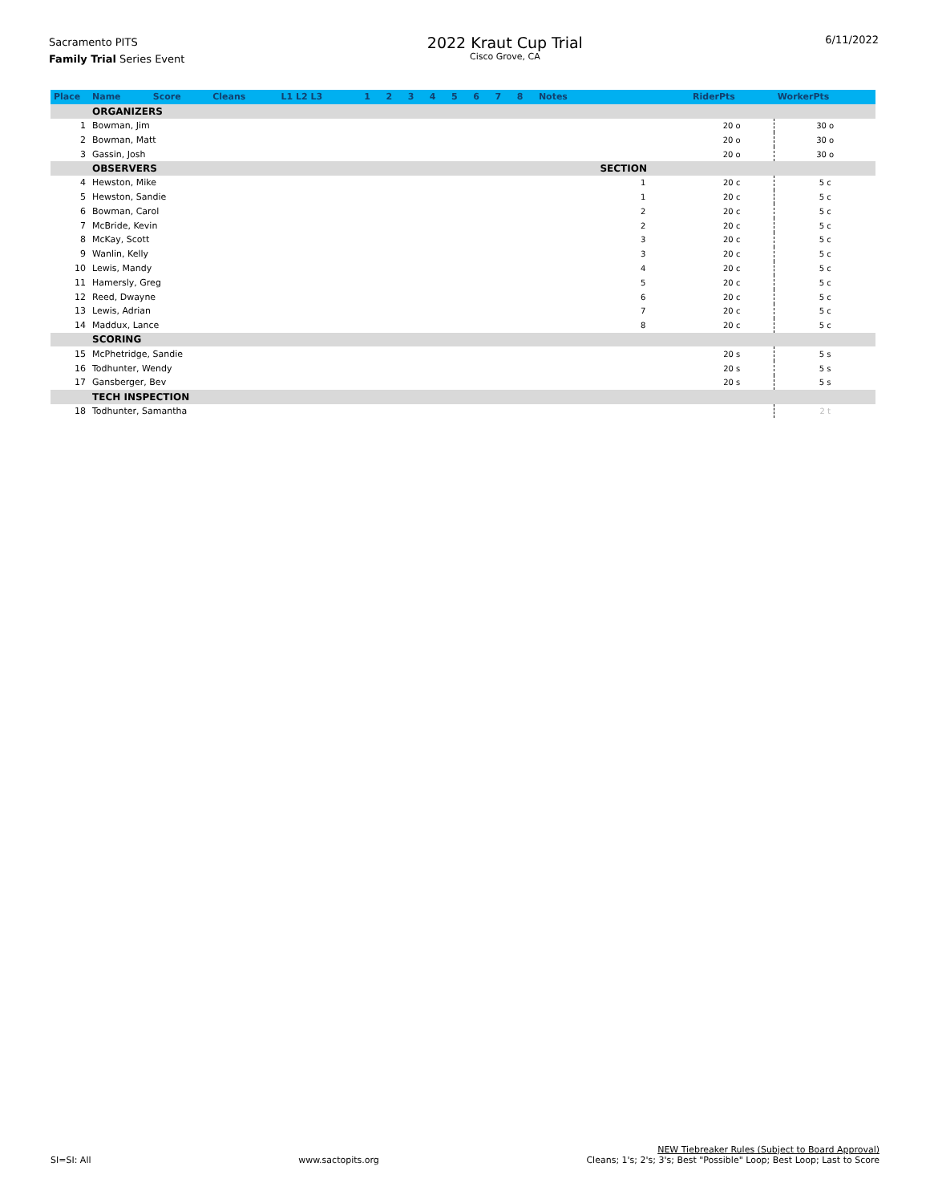Sacramento PITS
Family Trial Series Event
2022 Kraut Cup Trial
Cisco Grove, CA
6/11/2022
| Place | Name | Score | Cleans | L1 L2 L3 | 1 | 2 | 3 | 4 | 5 | 6 | 7 | 8 | Notes | | RiderPts | WorkerPts |
| --- | --- | --- | --- | --- | --- | --- | --- | --- | --- | --- | --- | --- | --- | --- | --- | --- |
| | ORGANIZERS | | | | | | | | | | | | | | | |
| 1 | Bowman, Jim | | | | | | | | | | | | | | 20 o | 30 o |
| 2 | Bowman, Matt | | | | | | | | | | | | | | 20 o | 30 o |
| 3 | Gassin, Josh | | | | | | | | | | | | | | 20 o | 30 o |
| | OBSERVERS | | | | | | | | | | | | | SECTION | | |
| 4 | Hewston, Mike | | | | | | | | | | | | | 1 | 20 c | 5 c |
| 5 | Hewston, Sandie | | | | | | | | | | | | | 1 | 20 c | 5 c |
| 6 | Bowman, Carol | | | | | | | | | | | | | 2 | 20 c | 5 c |
| 7 | McBride, Kevin | | | | | | | | | | | | | 2 | 20 c | 5 c |
| 8 | McKay, Scott | | | | | | | | | | | | | 3 | 20 c | 5 c |
| 9 | Wanlin, Kelly | | | | | | | | | | | | | 3 | 20 c | 5 c |
| 10 | Lewis, Mandy | | | | | | | | | | | | | 4 | 20 c | 5 c |
| 11 | Hamersly, Greg | | | | | | | | | | | | | 5 | 20 c | 5 c |
| 12 | Reed, Dwayne | | | | | | | | | | | | | 6 | 20 c | 5 c |
| 13 | Lewis, Adrian | | | | | | | | | | | | | 7 | 20 c | 5 c |
| 14 | Maddux, Lance | | | | | | | | | | | | | 8 | 20 c | 5 c |
| | SCORING | | | | | | | | | | | | | | | |
| 15 | McPhetridge, Sandie | | | | | | | | | | | | | | 20 s | 5 s |
| 16 | Todhunter, Wendy | | | | | | | | | | | | | | 20 s | 5 s |
| 17 | Gansberger, Bev | | | | | | | | | | | | | | 20 s | 5 s |
| | TECH INSPECTION | | | | | | | | | | | | | | | |
| 18 | Todhunter, Samantha | | | | | | | | | | | | | | | 2 t |
SI=SI: All
www.sactopits.org
NEW Tiebreaker Rules (Subject to Board Approval)
Cleans; 1's; 2's; 3's; Best "Possible" Loop; Best Loop; Last to Score